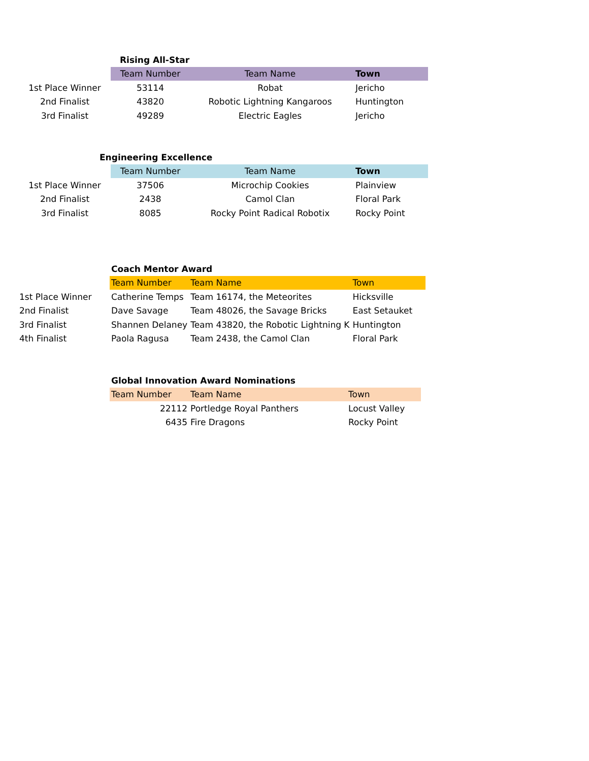| | Rising All-Star | | |
| | Team Number | Team Name | Town |
| 1st Place Winner | 53114 | Robat | Jericho |
| 2nd Finalist | 43820 | Robotic Lightning Kangaroos | Huntington |
| 3rd Finalist | 49289 | Electric Eagles | Jericho |
| | Engineering Excellence | | |
| | Team Number | Team Name | Town |
| 1st Place Winner | 37506 | Microchip Cookies | Plainview |
| 2nd Finalist | 2438 | Camol Clan | Floral Park |
| 3rd Finalist | 8085 | Rocky Point Radical Robotix | Rocky Point |
| | Coach Mentor Award | | |
| | Team Number | Team Name | Town |
| 1st Place Winner | Catherine Temps | Team 16174, the Meteorites | Hicksville |
| 2nd Finalist | Dave Savage | Team 48026, the Savage Bricks | East Setauket |
| 3rd Finalist | Shannen Delaney | Team 43820, the Robotic Lightning K | Huntington |
| 4th Finalist | Paola Ragusa | Team 2438, the Camol Clan | Floral Park |
| | Global Innovation Award Nominations | | |
| | Team Number | Team Name | Town |
| | 22112 | Portledge Royal Panthers | Locust Valley |
| | 6435 | Fire Dragons | Rocky Point |